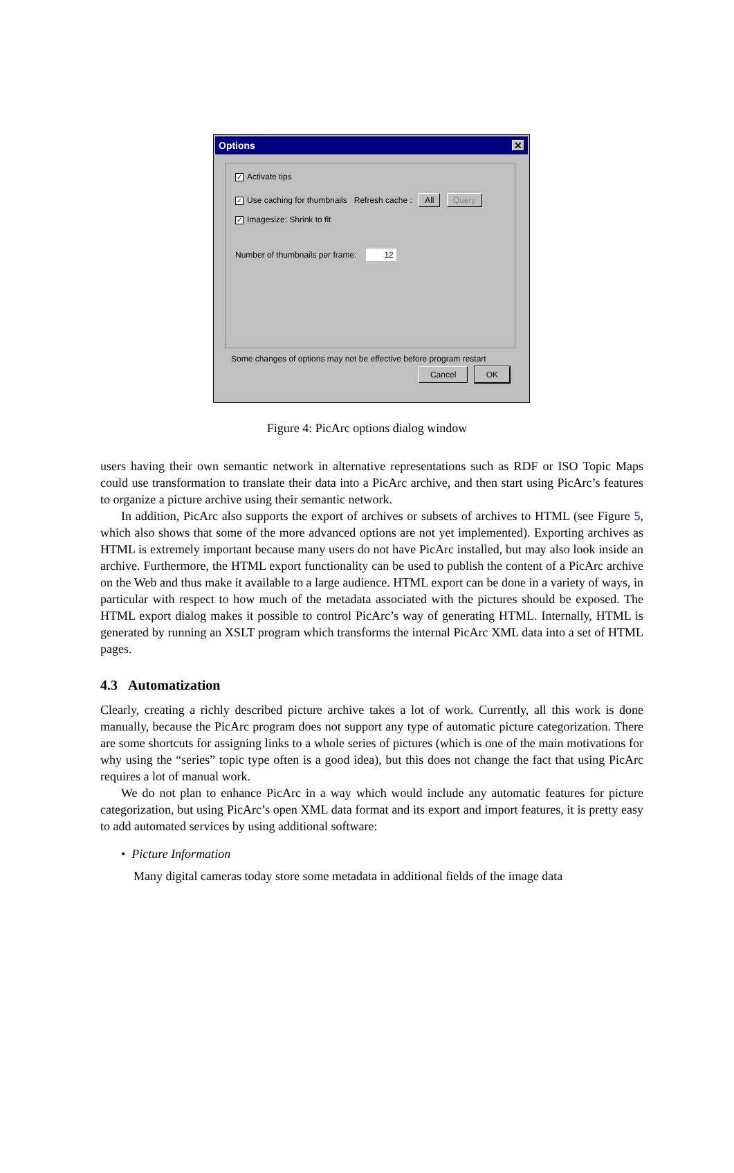Options ✕
✓ Activate tips
✓ Use caching for thumbnails Refresh cache : All Query
✓ Imagesize: Shrink to fit
Number of thumbnails per frame: 12
Some changes of options may not be effective before program restart
Cancel OK
Figure 4: PicArc options dialog window
users having their own semantic network in alternative representations such as RDF or ISO Topic Maps could use transformation to translate their data into a PicArc archive, and then start using PicArc’s features to organize a picture archive using their semantic network.
In addition, PicArc also supports the export of archives or subsets of archives to HTML (see Figure 5, which also shows that some of the more advanced options are not yet implemented). Exporting archives as HTML is extremely important because many users do not have PicArc installed, but may also look inside an archive. Furthermore, the HTML export functionality can be used to publish the content of a PicArc archive on the Web and thus make it available to a large audience. HTML export can be done in a variety of ways, in particular with respect to how much of the metadata associated with the pictures should be exposed. The HTML export dialog makes it possible to control PicArc’s way of generating HTML. Internally, HTML is generated by running an XSLT program which transforms the internal PicArc XML data into a set of HTML pages.
4.3 Automatization
Clearly, creating a richly described picture archive takes a lot of work. Currently, all this work is done manually, because the PicArc program does not support any type of automatic picture categorization. There are some shortcuts for assigning links to a whole series of pictures (which is one of the main motivations for why using the “series” topic type often is a good idea), but this does not change the fact that using PicArc requires a lot of manual work.
We do not plan to enhance PicArc in a way which would include any automatic features for picture categorization, but using PicArc’s open XML data format and its export and import features, it is pretty easy to add automated services by using additional software:
• Picture Information
Many digital cameras today store some metadata in additional fields of the image data